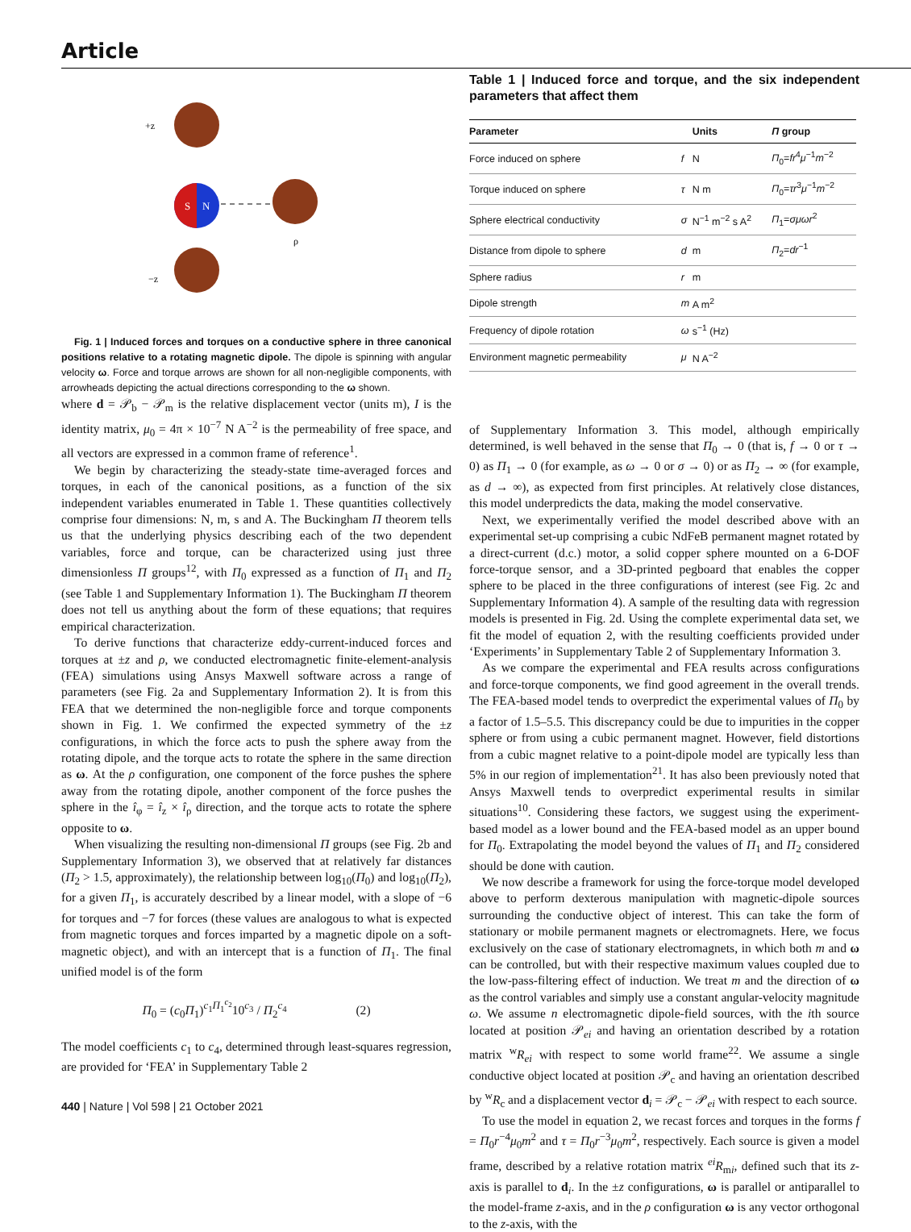Article
S
N
+z
−z
ρ
Fig. 1 | Induced forces and torques on a conductive sphere in three canonical positions relative to a rotating magnetic dipole. The dipole is spinning with angular velocity ω. Force and torque arrows are shown for all non-negligible components, with arrowheads depicting the actual directions corresponding to the ω shown.
where d = 𝒫<sub>b</sub> − 𝒫<sub>m</sub> is the relative displacement vector (units m), I is the identity matrix, μ<sub>0</sub> = 4π × 10<sup>−7</sup> N A<sup>−2</sup> is the permeability of free space, and all vectors are expressed in a common frame of reference<sup>1</sup>.
We begin by characterizing the steady-state time-averaged forces and torques, in each of the canonical positions, as a function of the six independent variables enumerated in Table 1. These quantities collectively comprise four dimensions: N, m, s and A. The Buckingham Π theorem tells us that the underlying physics describing each of the two dependent variables, force and torque, can be characterized using just three dimensionless Π groups<sup>12</sup>, with Π<sub>0</sub> expressed as a function of Π<sub>1</sub> and Π<sub>2</sub> (see Table 1 and Supplementary Information 1). The Buckingham Π theorem does not tell us anything about the form of these equations; that requires empirical characterization.
To derive functions that characterize eddy-current-induced forces and torques at ±z and ρ, we conducted electromagnetic finite-element-analysis (FEA) simulations using Ansys Maxwell software across a range of parameters (see Fig. 2a and Supplementary Information 2). It is from this FEA that we determined the non-negligible force and torque components shown in Fig. 1. We confirmed the expected symmetry of the ±z configurations, in which the force acts to push the sphere away from the rotating dipole, and the torque acts to rotate the sphere in the same direction as ω. At the ρ configuration, one component of the force pushes the sphere away from the rotating dipole, another component of the force pushes the sphere in the î<sub>φ</sub> = î<sub>z</sub> × î<sub>ρ</sub> direction, and the torque acts to rotate the sphere opposite to ω.
When visualizing the resulting non-dimensional Π groups (see Fig. 2b and Supplementary Information 3), we observed that at relatively far distances (Π<sub>2</sub> > 1.5, approximately), the relationship between log<sub>10</sub>(Π<sub>0</sub>) and log<sub>10</sub>(Π<sub>2</sub>), for a given Π<sub>1</sub>, is accurately described by a linear model, with a slope of −6 for torques and −7 for forces (these values are analogous to what is expected from magnetic torques and forces imparted by a magnetic dipole on a soft-magnetic object), and with an intercept that is a function of Π<sub>1</sub>. The final unified model is of the form
Π<sub>0</sub> = (c<sub>0</sub>Π<sub>1</sub>)<sup>c<sub>1</sub>Π<sub>1</sub><sup>c<sub>2</sub></sup></sup>10<sup>c<sub>3</sub></sup> / Π<sub>2</sub><sup>c<sub>4</sub></sup> (2)
The model coefficients c<sub>1</sub> to c<sub>4</sub>, determined through least-squares regression, are provided for ‘FEA’ in Supplementary Table 2
440 | Nature | Vol 598 | 21 October 2021
Table 1 | Induced force and torque, and the six independent parameters that affect them
| Parameter | | Units | Π group |
| --- | --- | --- | --- |
| Force induced on sphere | f | N | Π<sub>0</sub>= fr<sup>4</sup> μ<sup>−1</sup> m<sup>−2</sup> |
| Torque induced on sphere | τ | N m | Π<sub>0</sub>= τr<sup>3</sup> μ<sup>−1</sup> m<sup>−2</sup> |
| Sphere electrical conductivity | σ | N<sup>−1</sup> m<sup>−2</sup> s A<sup>2</sup> | Π<sub>1</sub>= σμωr<sup>2</sup> |
| Distance from dipole to sphere | d | m | Π<sub>2</sub>= dr<sup>−1</sup> |
| Sphere radius | r | m | |
| Dipole strength | m | A m<sup>2</sup> | |
| Frequency of dipole rotation | ω | s<sup>−1</sup> (Hz) | |
| Environment magnetic permeability | μ | N A<sup>−2</sup> | |
of Supplementary Information 3. This model, although empirically determined, is well behaved in the sense that Π<sub>0</sub> → 0 (that is, f → 0 or τ → 0) as Π<sub>1</sub> → 0 (for example, as ω → 0 or σ → 0) or as Π<sub>2</sub> → ∞ (for example, as d → ∞), as expected from first principles. At relatively close distances, this model underpredicts the data, making the model conservative.
Next, we experimentally verified the model described above with an experimental set-up comprising a cubic NdFeB permanent magnet rotated by a direct-current (d.c.) motor, a solid copper sphere mounted on a 6-DOF force-torque sensor, and a 3D-printed pegboard that enables the copper sphere to be placed in the three configurations of interest (see Fig. 2c and Supplementary Information 4). A sample of the resulting data with regression models is presented in Fig. 2d. Using the complete experimental data set, we fit the model of equation 2, with the resulting coefficients provided under ‘Experiments’ in Supplementary Table 2 of Supplementary Information 3.
As we compare the experimental and FEA results across configurations and force-torque components, we find good agreement in the overall trends. The FEA-based model tends to overpredict the experimental values of Π<sub>0</sub> by a factor of 1.5–5.5. This discrepancy could be due to impurities in the copper sphere or from using a cubic permanent magnet. However, field distortions from a cubic magnet relative to a point-dipole model are typically less than 5% in our region of implementation<sup>21</sup>. It has also been previously noted that Ansys Maxwell tends to overpredict experimental results in similar situations<sup>10</sup>. Considering these factors, we suggest using the experiment-based model as a lower bound and the FEA-based model as an upper bound for Π<sub>0</sub>. Extrapolating the model beyond the values of Π<sub>1</sub> and Π<sub>2</sub> considered should be done with caution.
We now describe a framework for using the force-torque model developed above to perform dexterous manipulation with magnetic-dipole sources surrounding the conductive object of interest. This can take the form of stationary or mobile permanent magnets or electromagnets. Here, we focus exclusively on the case of stationary electromagnets, in which both m and ω can be controlled, but with their respective maximum values coupled due to the low-pass-filtering effect of induction. We treat m and the direction of ω as the control variables and simply use a constant angular-velocity magnitude ω. We assume n electromagnetic dipole-field sources, with the ith source located at position 𝒫<sub>ei</sub> and having an orientation described by a rotation matrix <sup>w</sup>R<sub>ei</sub> with respect to some world frame<sup>22</sup>. We assume a single conductive object located at position 𝒫<sub>c</sub> and having an orientation described by <sup>w</sup>R<sub>c</sub> and a displacement vector d<sub>i</sub> = 𝒫<sub>c</sub> − 𝒫<sub>ei</sub> with respect to each source.
To use the model in equation 2, we recast forces and torques in the forms f = Π<sub>0</sub>r<sup>−4</sup>μ<sub>0</sub>m<sup>2</sup> and τ = Π<sub>0</sub>r<sup>−3</sup>μ<sub>0</sub>m<sup>2</sup>, respectively. Each source is given a model frame, described by a relative rotation matrix <sup>ei</sup>R<sub>mi</sub>, defined such that its z-axis is parallel to d<sub>i</sub>. In the ±z configurations, ω is parallel or antiparallel to the model-frame z-axis, and in the ρ configuration ω is any vector orthogonal to the z-axis, with the